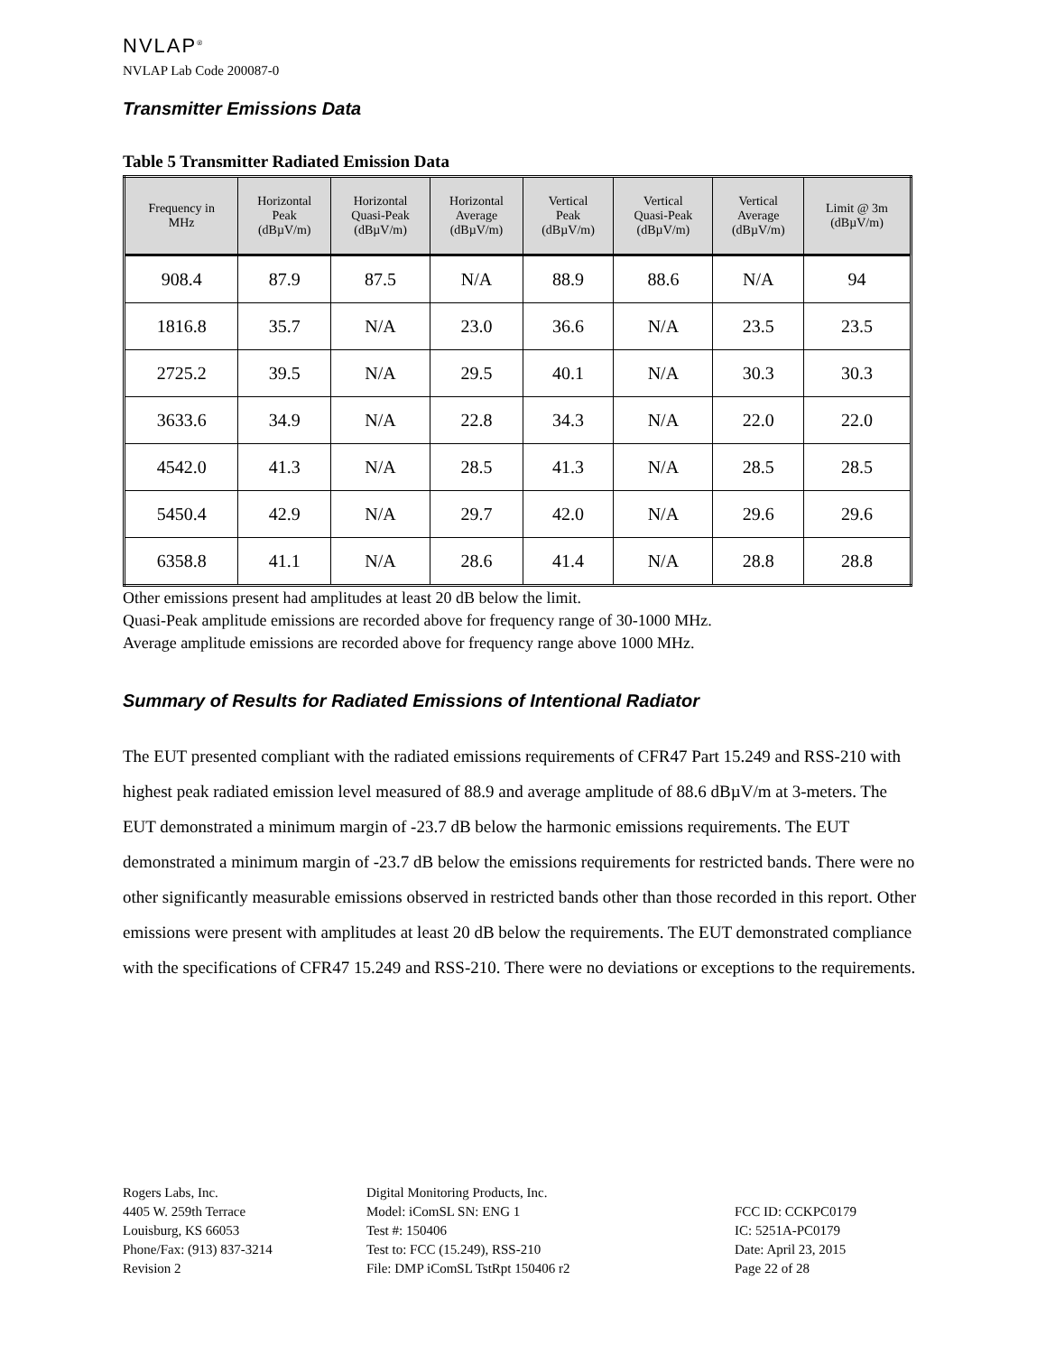NVLAP<sup>®</sup>
NVLAP Lab Code 200087-0
Transmitter Emissions Data
Table 5 Transmitter Radiated Emission Data
| Frequency in MHz | Horizontal Peak (dBµV/m) | Horizontal Quasi-Peak (dBµV/m) | Horizontal Average (dBµV/m) | Vertical Peak (dBµV/m) | Vertical Quasi-Peak (dBµV/m) | Vertical Average (dBµV/m) | Limit @ 3m (dBµV/m) |
| --- | --- | --- | --- | --- | --- | --- | --- |
| 908.4 | 87.9 | 87.5 | N/A | 88.9 | 88.6 | N/A | 94 |
| 1816.8 | 35.7 | N/A | 23.0 | 36.6 | N/A | 23.5 | 23.5 |
| 2725.2 | 39.5 | N/A | 29.5 | 40.1 | N/A | 30.3 | 30.3 |
| 3633.6 | 34.9 | N/A | 22.8 | 34.3 | N/A | 22.0 | 22.0 |
| 4542.0 | 41.3 | N/A | 28.5 | 41.3 | N/A | 28.5 | 28.5 |
| 5450.4 | 42.9 | N/A | 29.7 | 42.0 | N/A | 29.6 | 29.6 |
| 6358.8 | 41.1 | N/A | 28.6 | 41.4 | N/A | 28.8 | 28.8 |
Other emissions present had amplitudes at least 20 dB below the limit.
Quasi-Peak amplitude emissions are recorded above for frequency range of 30-1000 MHz.
Average amplitude emissions are recorded above for frequency range above 1000 MHz.
Summary of Results for Radiated Emissions of Intentional Radiator
The EUT presented compliant with the radiated emissions requirements of CFR47 Part 15.249 and RSS-210 with highest peak radiated emission level measured of 88.9 and average amplitude of 88.6 dBµV/m at 3-meters. The EUT demonstrated a minimum margin of -23.7 dB below the harmonic emissions requirements. The EUT demonstrated a minimum margin of -23.7 dB below the emissions requirements for restricted bands. There were no other significantly measurable emissions observed in restricted bands other than those recorded in this report. Other emissions were present with amplitudes at least 20 dB below the requirements. The EUT demonstrated compliance with the specifications of CFR47 15.249 and RSS-210. There were no deviations or exceptions to the requirements.
Rogers Labs, Inc.
4405 W. 259th Terrace
Louisburg, KS 66053
Phone/Fax: (913) 837-3214
Revision 2
Digital Monitoring Products, Inc.
Model: iComSL SN: ENG 1
Test #: 150406
Test to: FCC (15.249), RSS-210
File: DMP iComSL TstRpt 150406 r2
FCC ID: CCKPC0179
IC: 5251A-PC0179
Date: April 23, 2015
Page 22 of 28